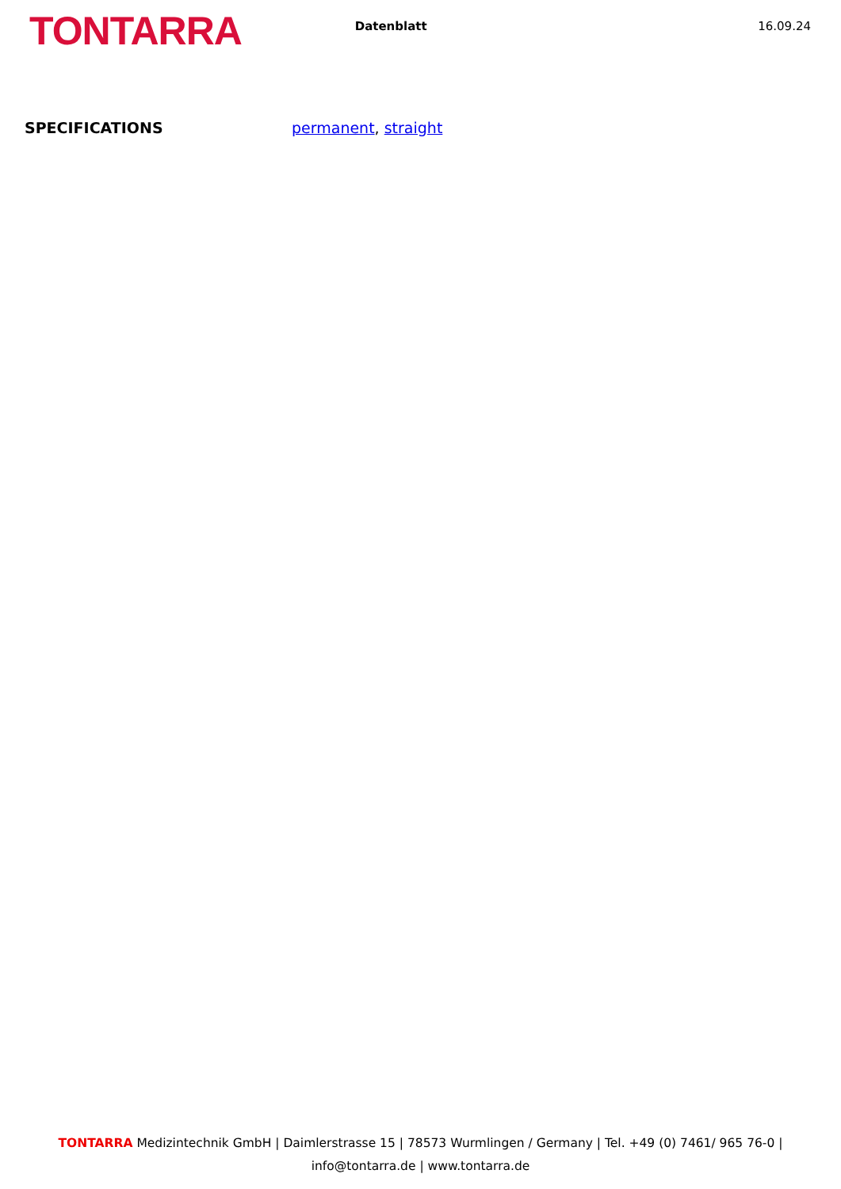TONTARRA
Datenblatt 16.09.24
SPECIFICATIONS permanent, straight
TONTARRA Medizintechnik GmbH | Daimlerstrasse 15 | 78573 Wurmlingen / Germany | Tel. +49 (0) 7461/ 965 76-0 |
info@tontarra.de | www.tontarra.de